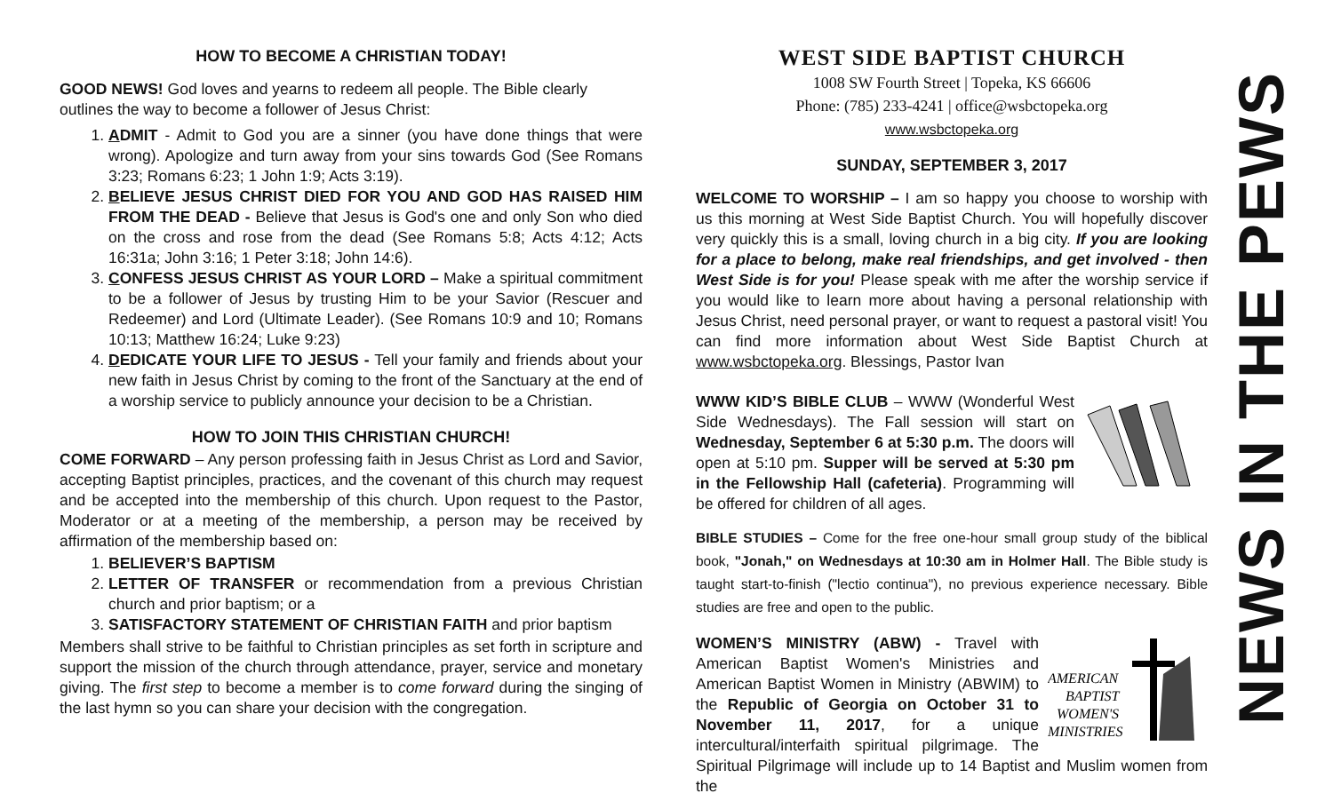HOW TO BECOME A CHRISTIAN TODAY!
GOOD NEWS! God loves and yearns to redeem all people. The Bible clearly outlines the way to become a follower of Jesus Christ:
1. ADMIT - Admit to God you are a sinner (you have done things that were wrong). Apologize and turn away from your sins towards God (See Romans 3:23; Romans 6:23; 1 John 1:9; Acts 3:19).
2. BELIEVE JESUS CHRIST DIED FOR YOU AND GOD HAS RAISED HIM FROM THE DEAD - Believe that Jesus is God's one and only Son who died on the cross and rose from the dead (See Romans 5:8; Acts 4:12; Acts 16:31a; John 3:16; 1 Peter 3:18; John 14:6).
3. CONFESS JESUS CHRIST AS YOUR LORD – Make a spiritual commitment to be a follower of Jesus by trusting Him to be your Savior (Rescuer and Redeemer) and Lord (Ultimate Leader). (See Romans 10:9 and 10; Romans 10:13; Matthew 16:24; Luke 9:23)
4. DEDICATE YOUR LIFE TO JESUS - Tell your family and friends about your new faith in Jesus Christ by coming to the front of the Sanctuary at the end of a worship service to publicly announce your decision to be a Christian.
HOW TO JOIN THIS CHRISTIAN CHURCH!
COME FORWARD – Any person professing faith in Jesus Christ as Lord and Savior, accepting Baptist principles, practices, and the covenant of this church may request and be accepted into the membership of this church. Upon request to the Pastor, Moderator or at a meeting of the membership, a person may be received by affirmation of the membership based on:
1. BELIEVER’S BAPTISM
2. LETTER OF TRANSFER or recommendation from a previous Christian church and prior baptism; or a
3. SATISFACTORY STATEMENT OF CHRISTIAN FAITH and prior baptism
Members shall strive to be faithful to Christian principles as set forth in scripture and support the mission of the church through attendance, prayer, service and monetary giving. The first step to become a member is to come forward during the singing of the last hymn so you can share your decision with the congregation.
WEST SIDE BAPTIST CHURCH
1008 SW Fourth Street | Topeka, KS 66606
Phone: (785) 233-4241 | office@wsbctopeka.org
www.wsbctopeka.org
SUNDAY, SEPTEMBER 3, 2017
WELCOME TO WORSHIP – I am so happy you choose to worship with us this morning at West Side Baptist Church. You will hopefully discover very quickly this is a small, loving church in a big city. If you are looking for a place to belong, make real friendships, and get involved - then West Side is for you! Please speak with me after the worship service if you would like to learn more about having a personal relationship with Jesus Christ, need personal prayer, or want to request a pastoral visit! You can find more information about West Side Baptist Church at www.wsbctopeka.org. Blessings, Pastor Ivan
WWW KID’S BIBLE CLUB – WWW (Wonderful West Side Wednesdays). The Fall session will start on Wednesday, September 6 at 5:30 p.m. The doors will open at 5:10 pm. Supper will be served at 5:30 pm in the Fellowship Hall (cafeteria). Programming will be offered for children of all ages.
BIBLE STUDIES – Come for the free one-hour small group study of the biblical book, "Jonah," on Wednesdays at 10:30 am in Holmer Hall. The Bible study is taught start-to-finish ("lectio continua"), no previous experience necessary. Bible studies are free and open to the public.
AMERICAN
BAPTIST
WOMEN'S
MINISTRIES
WOMEN’S MINISTRY (ABW) - Travel with American Baptist Women's Ministries and American Baptist Women in Ministry (ABWIM) to the Republic of Georgia on October 31 to November 11, 2017, for a unique intercultural/interfaith spiritual pilgrimage. The Spiritual Pilgrimage will include up to 14 Baptist and Muslim women from the
NEWS IN THE PEWS